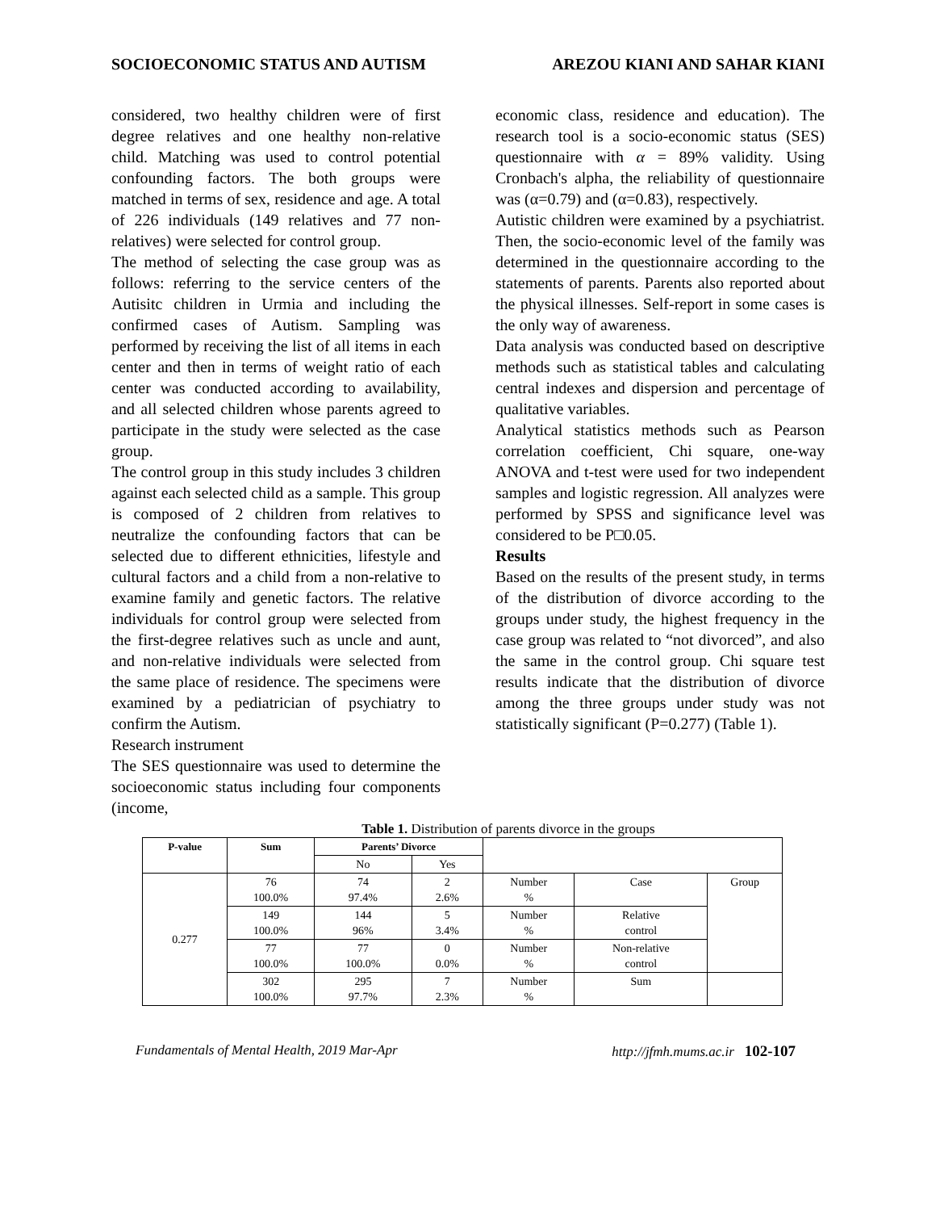SOCIOECONOMIC STATUS AND AUTISM AREZOU KIANI AND SAHAR KIANI
considered, two healthy children were of first degree relatives and one healthy non-relative child. Matching was used to control potential confounding factors. The both groups were matched in terms of sex, residence and age. A total of 226 individuals (149 relatives and 77 non-relatives) were selected for control group.
The method of selecting the case group was as follows: referring to the service centers of the Autisitc children in Urmia and including the confirmed cases of Autism. Sampling was performed by receiving the list of all items in each center and then in terms of weight ratio of each center was conducted according to availability, and all selected children whose parents agreed to participate in the study were selected as the case group.
The control group in this study includes 3 children against each selected child as a sample. This group is composed of 2 children from relatives to neutralize the confounding factors that can be selected due to different ethnicities, lifestyle and cultural factors and a child from a non-relative to examine family and genetic factors. The relative individuals for control group were selected from the first-degree relatives such as uncle and aunt, and non-relative individuals were selected from the same place of residence. The specimens were examined by a pediatrician of psychiatry to confirm the Autism.
Research instrument
The SES questionnaire was used to determine the socioeconomic status including four components (income,
economic class, residence and education). The research tool is a socio-economic status (SES) questionnaire with α = 89% validity. Using Cronbach's alpha, the reliability of questionnaire was (α=0.79) and (α=0.83), respectively.
Autistic children were examined by a psychiatrist. Then, the socio-economic level of the family was determined in the questionnaire according to the statements of parents. Parents also reported about the physical illnesses. Self-report in some cases is the only way of awareness.
Data analysis was conducted based on descriptive methods such as statistical tables and calculating central indexes and dispersion and percentage of qualitative variables.
Analytical statistics methods such as Pearson correlation coefficient, Chi square, one-way ANOVA and t-test were used for two independent samples and logistic regression. All analyzes were performed by SPSS and significance level was considered to be P□0.05.
Results
Based on the results of the present study, in terms of the distribution of divorce according to the groups under study, the highest frequency in the case group was related to “not divorced”, and also the same in the control group. Chi square test results indicate that the distribution of divorce among the three groups under study was not statistically significant (P=0.277) (Table 1).
Table 1. Distribution of parents divorce in the groups
| P-value | Sum | Parents’ Divorce | | | | |
| | | No | Yes | | | |
| 0.277 | 76 100.0% | 74 97.4% | 2 2.6% | Number % | Case | Group |
| | 149 100.0% | 144 96% | 5 3.4% | Number % | Relative control | |
| | 77 100.0% | 77 100.0% | 0 0.0% | Number % | Non-relative control | |
| | 302 100.0% | 295 97.7% | 7 2.3% | Number % | Sum | |
Fundamentals of Mental Health, 2019 Mar-Apr http://jfmh.mums.ac.ir 102-107